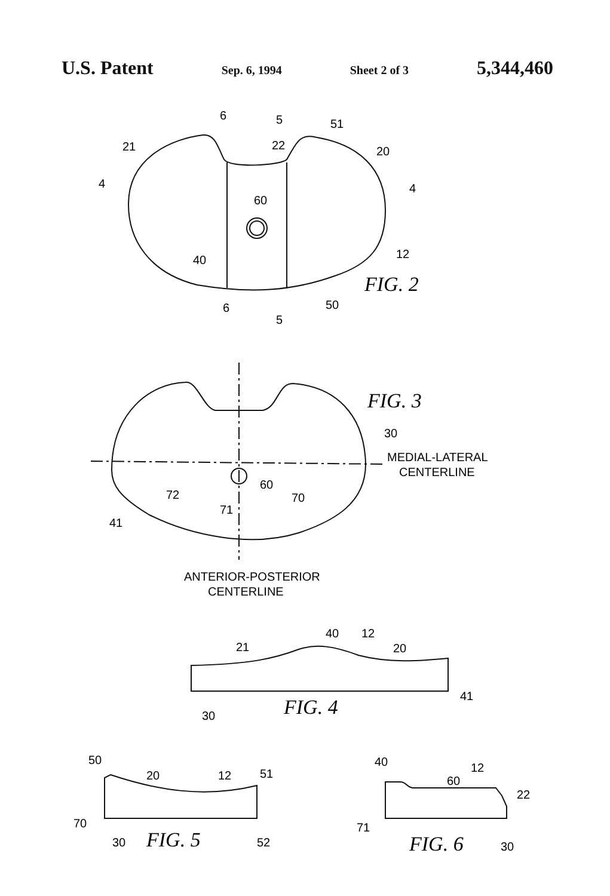U.S. Patent Sep. 6, 1994 Sheet 2 of 3 5,344,460
21
22
20
51
6
5
4
4
60
40
12
50
6
5
FIG. 2
FIG. 3
30
MEDIAL-LATERAL
CENTERLINE
60
72
71
70
41
ANTERIOR-POSTERIOR
CENTERLINE
40
12
21
20
41
30
FIG. 4
50
20
12
51
70
30
52
FIG. 5
40
12
60
22
71
30
FIG. 6